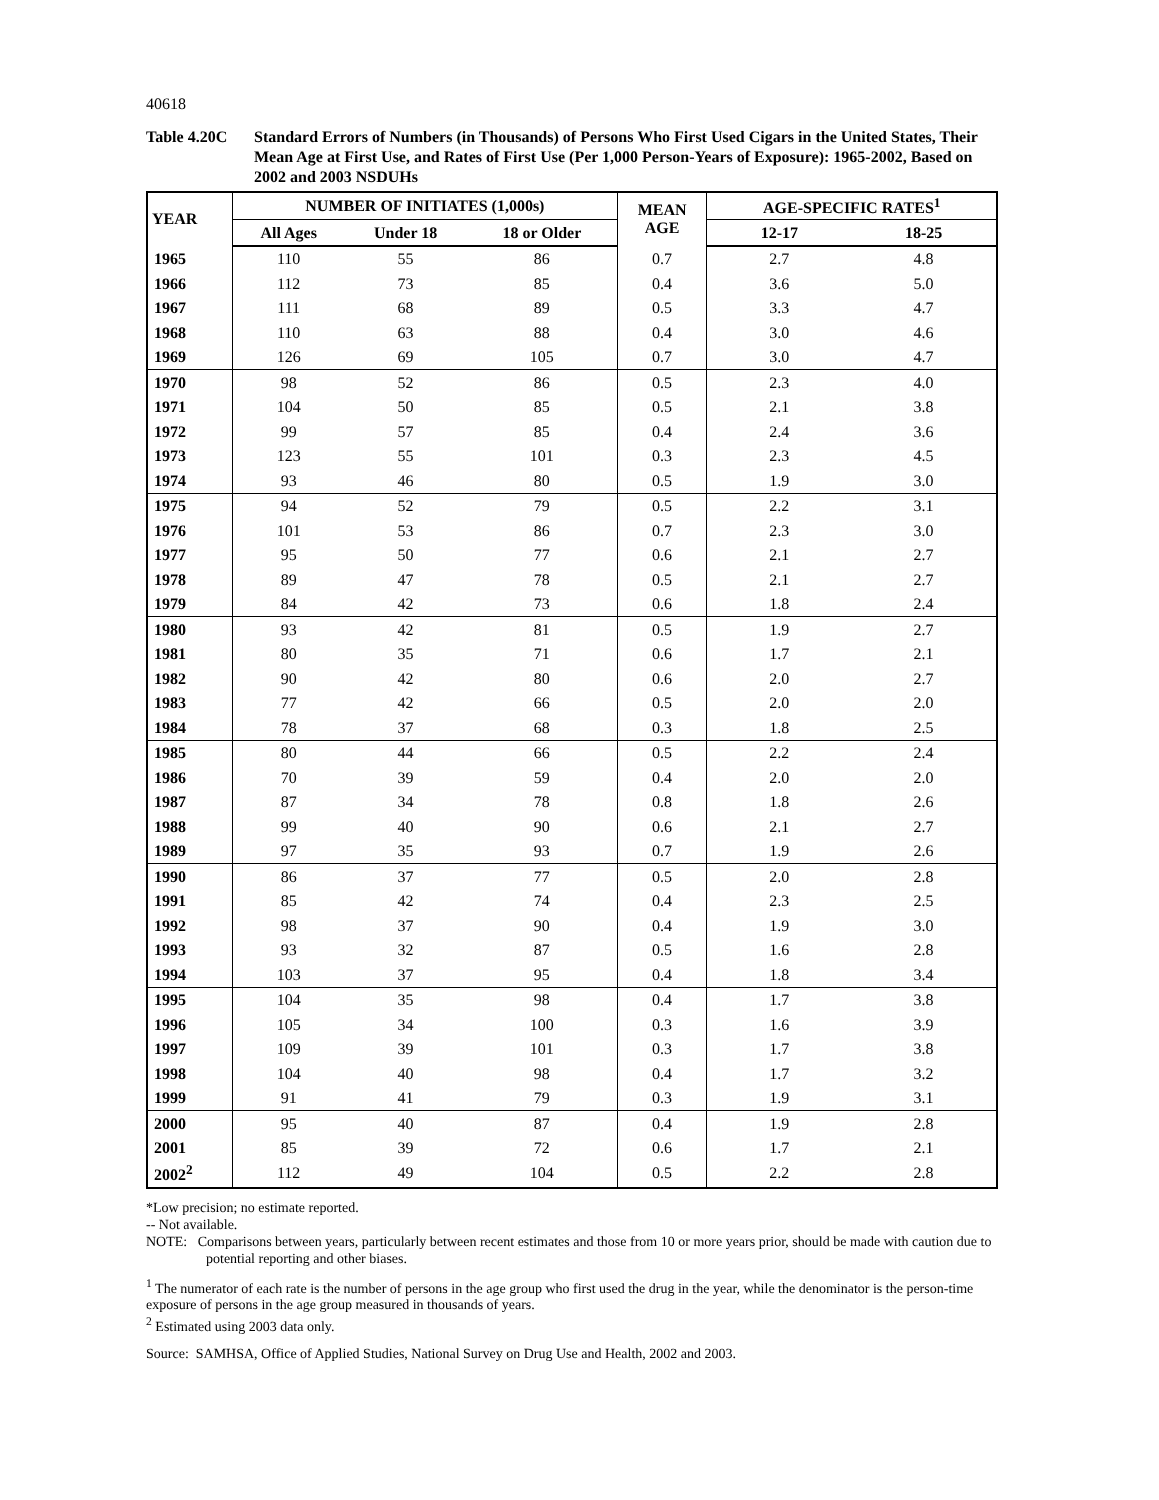40618
Table 4.20C Standard Errors of Numbers (in Thousands) of Persons Who First Used Cigars in the United States, Their Mean Age at First Use, and Rates of First Use (Per 1,000 Person-Years of Exposure): 1965-2002, Based on 2002 and 2003 NSDUHs
| YEAR | NUMBER OF INITIATES (1,000s) | | | MEAN AGE | AGE-SPECIFIC RATES<sup>1</sup> | |
| --- | --- | --- | --- | --- | --- | --- |
| | All Ages | Under 18 | 18 or Older | | 12-17 | 18-25 |
| 1965 | 110 | 55 | 86 | 0.7 | 2.7 | 4.8 |
| 1966 | 112 | 73 | 85 | 0.4 | 3.6 | 5.0 |
| 1967 | 111 | 68 | 89 | 0.5 | 3.3 | 4.7 |
| 1968 | 110 | 63 | 88 | 0.4 | 3.0 | 4.6 |
| 1969 | 126 | 69 | 105 | 0.7 | 3.0 | 4.7 |
| 1970 | 98 | 52 | 86 | 0.5 | 2.3 | 4.0 |
| 1971 | 104 | 50 | 85 | 0.5 | 2.1 | 3.8 |
| 1972 | 99 | 57 | 85 | 0.4 | 2.4 | 3.6 |
| 1973 | 123 | 55 | 101 | 0.3 | 2.3 | 4.5 |
| 1974 | 93 | 46 | 80 | 0.5 | 1.9 | 3.0 |
| 1975 | 94 | 52 | 79 | 0.5 | 2.2 | 3.1 |
| 1976 | 101 | 53 | 86 | 0.7 | 2.3 | 3.0 |
| 1977 | 95 | 50 | 77 | 0.6 | 2.1 | 2.7 |
| 1978 | 89 | 47 | 78 | 0.5 | 2.1 | 2.7 |
| 1979 | 84 | 42 | 73 | 0.6 | 1.8 | 2.4 |
| 1980 | 93 | 42 | 81 | 0.5 | 1.9 | 2.7 |
| 1981 | 80 | 35 | 71 | 0.6 | 1.7 | 2.1 |
| 1982 | 90 | 42 | 80 | 0.6 | 2.0 | 2.7 |
| 1983 | 77 | 42 | 66 | 0.5 | 2.0 | 2.0 |
| 1984 | 78 | 37 | 68 | 0.3 | 1.8 | 2.5 |
| 1985 | 80 | 44 | 66 | 0.5 | 2.2 | 2.4 |
| 1986 | 70 | 39 | 59 | 0.4 | 2.0 | 2.0 |
| 1987 | 87 | 34 | 78 | 0.8 | 1.8 | 2.6 |
| 1988 | 99 | 40 | 90 | 0.6 | 2.1 | 2.7 |
| 1989 | 97 | 35 | 93 | 0.7 | 1.9 | 2.6 |
| 1990 | 86 | 37 | 77 | 0.5 | 2.0 | 2.8 |
| 1991 | 85 | 42 | 74 | 0.4 | 2.3 | 2.5 |
| 1992 | 98 | 37 | 90 | 0.4 | 1.9 | 3.0 |
| 1993 | 93 | 32 | 87 | 0.5 | 1.6 | 2.8 |
| 1994 | 103 | 37 | 95 | 0.4 | 1.8 | 3.4 |
| 1995 | 104 | 35 | 98 | 0.4 | 1.7 | 3.8 |
| 1996 | 105 | 34 | 100 | 0.3 | 1.6 | 3.9 |
| 1997 | 109 | 39 | 101 | 0.3 | 1.7 | 3.8 |
| 1998 | 104 | 40 | 98 | 0.4 | 1.7 | 3.2 |
| 1999 | 91 | 41 | 79 | 0.3 | 1.9 | 3.1 |
| 2000 | 95 | 40 | 87 | 0.4 | 1.9 | 2.8 |
| 2001 | 85 | 39 | 72 | 0.6 | 1.7 | 2.1 |
| 2002<sup>2</sup> | 112 | 49 | 104 | 0.5 | 2.2 | 2.8 |
*Low precision; no estimate reported.
-- Not available.
NOTE: Comparisons between years, particularly between recent estimates and those from 10 or more years prior, should be made with caution due to potential reporting and other biases.
<sup>1</sup> The numerator of each rate is the number of persons in the age group who first used the drug in the year, while the denominator is the person-time exposure of persons in the age group measured in thousands of years.
<sup>2</sup> Estimated using 2003 data only.
Source: SAMHSA, Office of Applied Studies, National Survey on Drug Use and Health, 2002 and 2003.